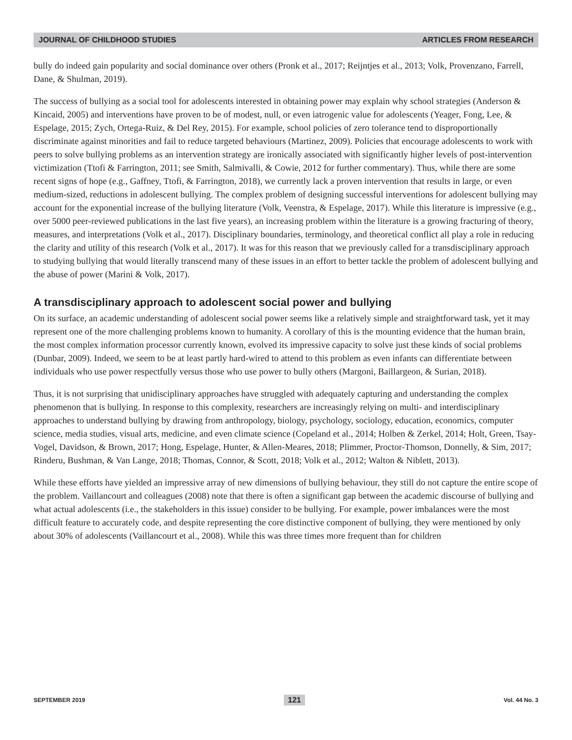JOURNAL OF CHILDHOOD STUDIES ARTICLES FROM RESEARCH
bully do indeed gain popularity and social dominance over others (Pronk et al., 2017; Reijntjes et al., 2013; Volk, Provenzano, Farrell, Dane, & Shulman, 2019).
The success of bullying as a social tool for adolescents interested in obtaining power may explain why school strategies (Anderson & Kincaid, 2005) and interventions have proven to be of modest, null, or even iatrogenic value for adolescents (Yeager, Fong, Lee, & Espelage, 2015; Zych, Ortega-Ruiz, & Del Rey, 2015). For example, school policies of zero tolerance tend to disproportionally discriminate against minorities and fail to reduce targeted behaviours (Martinez, 2009). Policies that encourage adolescents to work with peers to solve bullying problems as an intervention strategy are ironically associated with significantly higher levels of post-intervention victimization (Ttofi & Farrington, 2011; see Smith, Salmivalli, & Cowie, 2012 for further commentary). Thus, while there are some recent signs of hope (e.g., Gaffney, Ttofi, & Farrington, 2018), we currently lack a proven intervention that results in large, or even medium-sized, reductions in adolescent bullying. The complex problem of designing successful interventions for adolescent bullying may account for the exponential increase of the bullying literature (Volk, Veenstra, & Espelage, 2017). While this literature is impressive (e.g., over 5000 peer-reviewed publications in the last five years), an increasing problem within the literature is a growing fracturing of theory, measures, and interpretations (Volk et al., 2017). Disciplinary boundaries, terminology, and theoretical conflict all play a role in reducing the clarity and utility of this research (Volk et al., 2017). It was for this reason that we previously called for a transdisciplinary approach to studying bullying that would literally transcend many of these issues in an effort to better tackle the problem of adolescent bullying and the abuse of power (Marini & Volk, 2017).
A transdisciplinary approach to adolescent social power and bullying
On its surface, an academic understanding of adolescent social power seems like a relatively simple and straightforward task, yet it may represent one of the more challenging problems known to humanity. A corollary of this is the mounting evidence that the human brain, the most complex information processor currently known, evolved its impressive capacity to solve just these kinds of social problems (Dunbar, 2009). Indeed, we seem to be at least partly hard-wired to attend to this problem as even infants can differentiate between individuals who use power respectfully versus those who use power to bully others (Margoni, Baillargeon, & Surian, 2018).
Thus, it is not surprising that unidisciplinary approaches have struggled with adequately capturing and understanding the complex phenomenon that is bullying. In response to this complexity, researchers are increasingly relying on multi- and interdisciplinary approaches to understand bullying by drawing from anthropology, biology, psychology, sociology, education, economics, computer science, media studies, visual arts, medicine, and even climate science (Copeland et al., 2014; Holben & Zerkel, 2014; Holt, Green, Tsay-Vogel, Davidson, & Brown, 2017; Hong, Espelage, Hunter, & Allen-Meares, 2018; Plimmer, Proctor-Thomson, Donnelly, & Sim, 2017; Rinderu, Bushman, & Van Lange, 2018; Thomas, Connor, & Scott, 2018; Volk et al., 2012; Walton & Niblett, 2013).
While these efforts have yielded an impressive array of new dimensions of bullying behaviour, they still do not capture the entire scope of the problem. Vaillancourt and colleagues (2008) note that there is often a significant gap between the academic discourse of bullying and what actual adolescents (i.e., the stakeholders in this issue) consider to be bullying. For example, power imbalances were the most difficult feature to accurately code, and despite representing the core distinctive component of bullying, they were mentioned by only about 30% of adolescents (Vaillancourt et al., 2008). While this was three times more frequent than for children
SEPTEMBER 2019 121 Vol. 44 No. 3